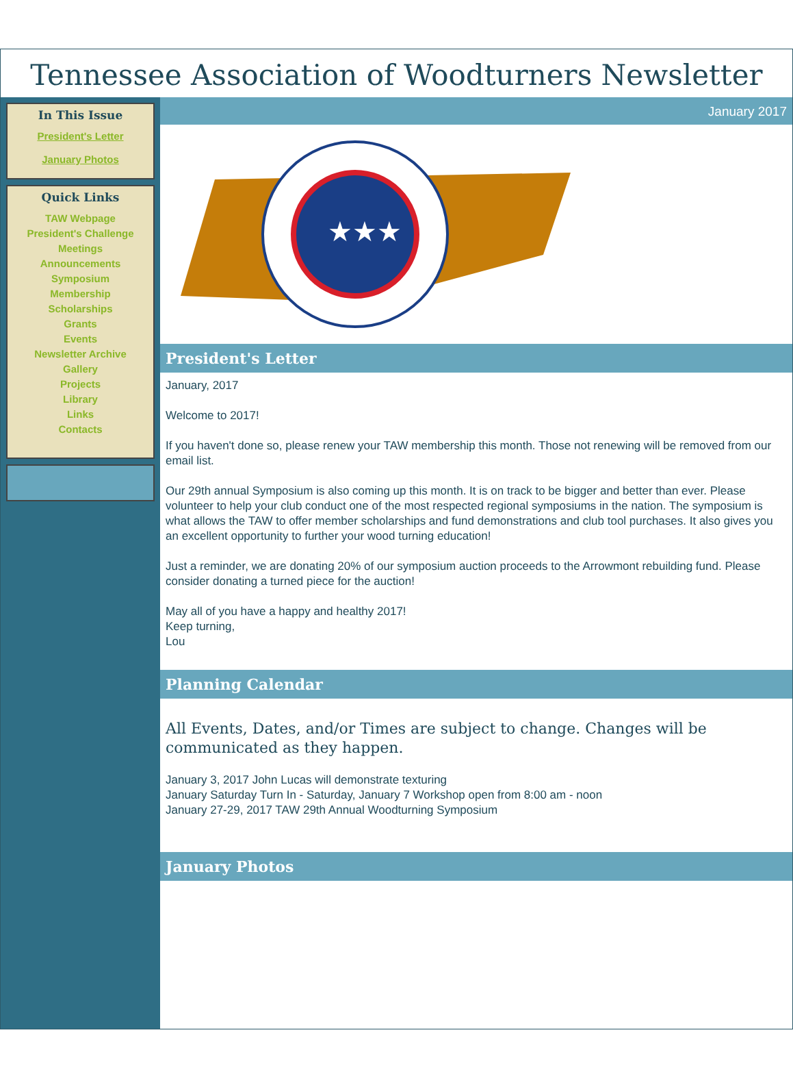Tennessee Association of Woodturners Newsletter
In This Issue
President's Letter
January Photos
Quick Links
TAW Webpage
President's Challenge
Meetings
Announcements
Symposium
Membership
Scholarships
Grants
Events
Newsletter Archive
Gallery
Projects
Library
Links
Contacts
January 2017
★★★
President's Letter
January, 2017
Welcome to 2017!
If you haven't done so, please renew your TAW membership this month. Those not renewing will be removed from our email list.
Our 29th annual Symposium is also coming up this month. It is on track to be bigger and better than ever. Please volunteer to help your club conduct one of the most respected regional symposiums in the nation. The symposium is what allows the TAW to offer member scholarships and fund demonstrations and club tool purchases. It also gives you an excellent opportunity to further your wood turning education!
Just a reminder, we are donating 20% of our symposium auction proceeds to the Arrowmont rebuilding fund. Please consider donating a turned piece for the auction!
May all of you have a happy and healthy 2017!
Keep turning,
Lou
Planning Calendar
All Events, Dates, and/or Times are subject to change. Changes will be communicated as they happen.
January 3, 2017 John Lucas will demonstrate texturing
January Saturday Turn In - Saturday, January 7 Workshop open from 8:00 am - noon
January 27-29, 2017 TAW 29th Annual Woodturning Symposium
January Photos